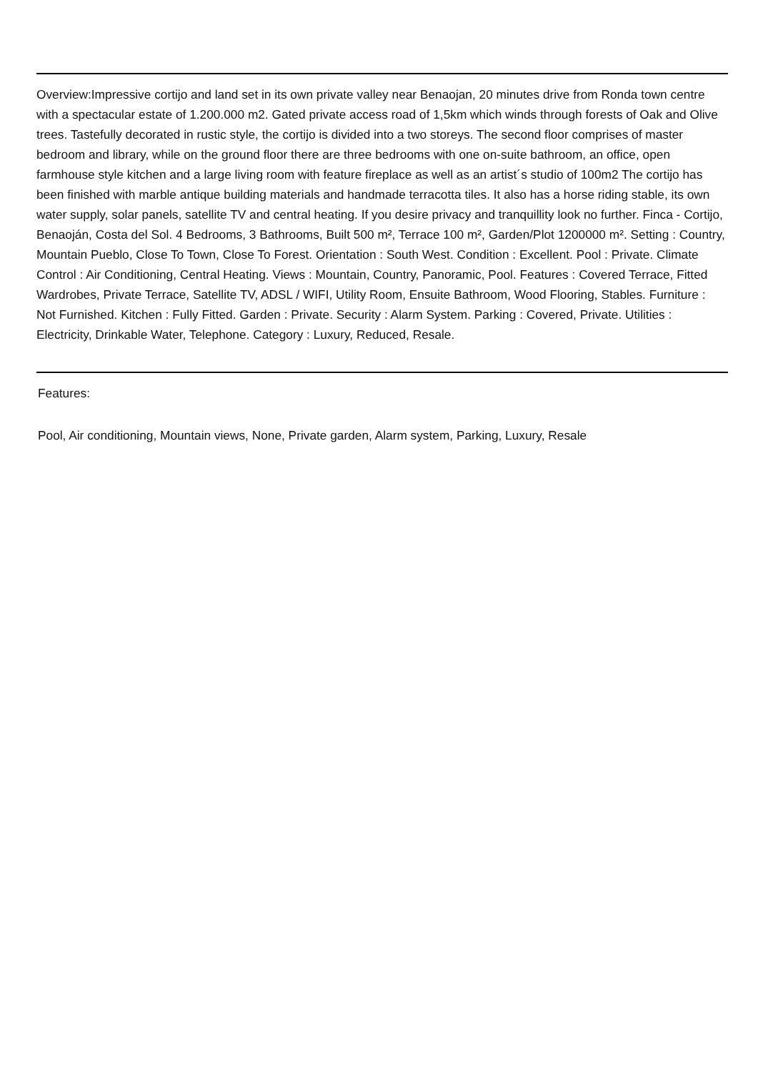Overview:Impressive cortijo and land set in its own private valley near Benaojan, 20 minutes drive from Ronda town centre with a spectacular estate of 1.200.000 m2. Gated private access road of 1,5km which winds through forests of Oak and Olive trees. Tastefully decorated in rustic style, the cortijo is divided into a two storeys. The second floor comprises of master bedroom and library, while on the ground floor there are three bedrooms with one on-suite bathroom, an office, open farmhouse style kitchen and a large living room with feature fireplace as well as an artist´s studio of 100m2 The cortijo has been finished with marble antique building materials and handmade terracotta tiles. It also has a horse riding stable, its own water supply, solar panels, satellite TV and central heating. If you desire privacy and tranquillity look no further. Finca - Cortijo, Benaoján, Costa del Sol. 4 Bedrooms, 3 Bathrooms, Built 500 m², Terrace 100 m², Garden/Plot 1200000 m². Setting : Country, Mountain Pueblo, Close To Town, Close To Forest. Orientation : South West. Condition : Excellent. Pool : Private. Climate Control : Air Conditioning, Central Heating. Views : Mountain, Country, Panoramic, Pool. Features : Covered Terrace, Fitted Wardrobes, Private Terrace, Satellite TV, ADSL / WIFI, Utility Room, Ensuite Bathroom, Wood Flooring, Stables. Furniture : Not Furnished. Kitchen : Fully Fitted. Garden : Private. Security : Alarm System. Parking : Covered, Private. Utilities : Electricity, Drinkable Water, Telephone. Category : Luxury, Reduced, Resale.
Features:
Pool, Air conditioning, Mountain views, None, Private garden, Alarm system, Parking, Luxury, Resale